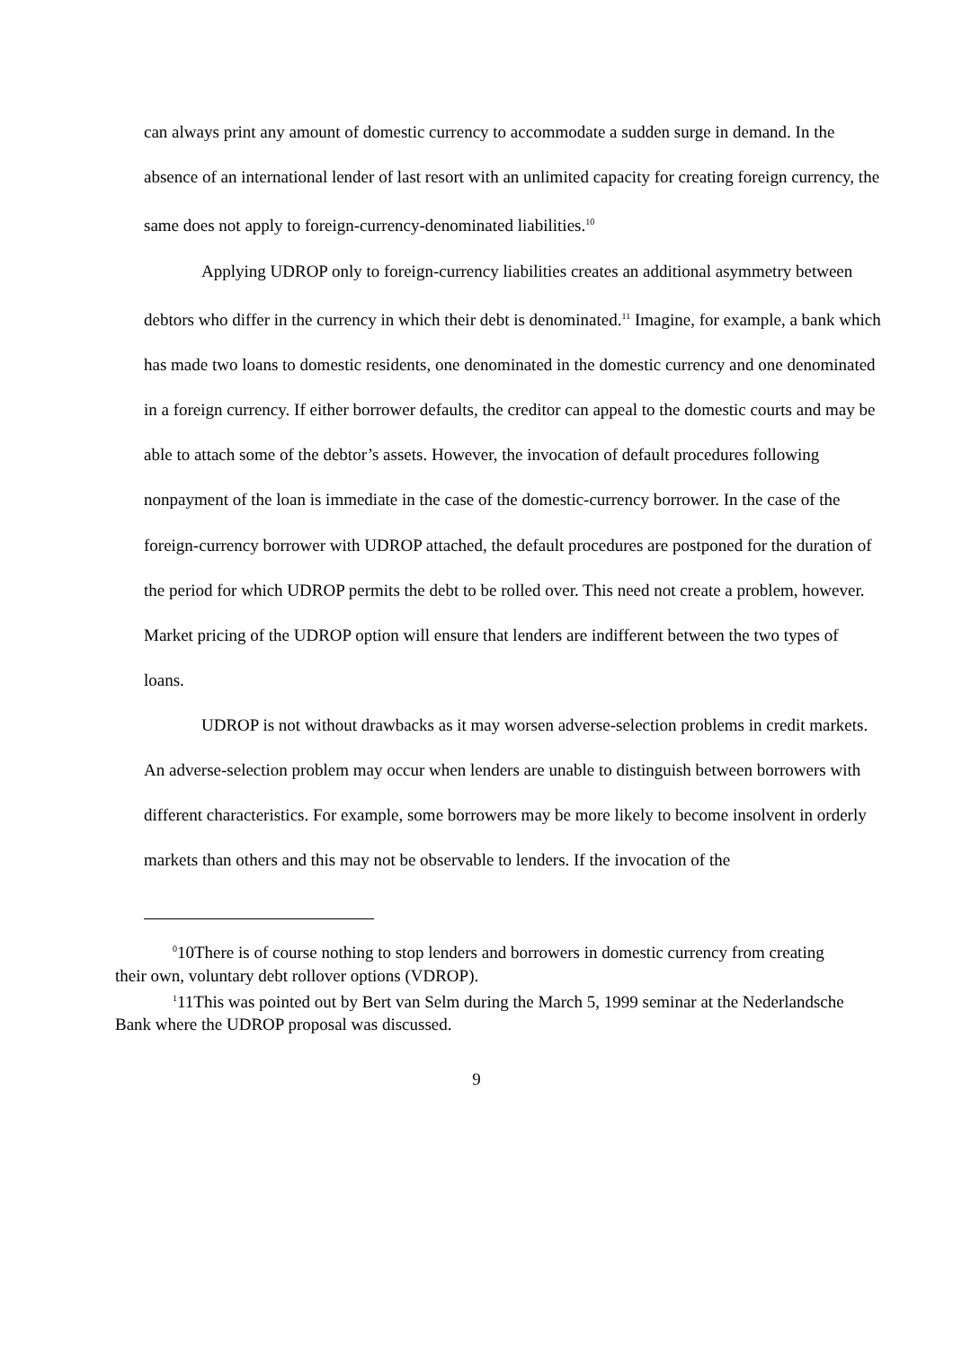can always print any amount of domestic currency to accommodate a sudden surge in demand. In the absence of an international lender of last resort with an unlimited capacity for creating foreign currency, the same does not apply to foreign-currency-denominated liabilities.<sup>10</sup>
Applying UDROP only to foreign-currency liabilities creates an additional asymmetry between debtors who differ in the currency in which their debt is denominated.<sup>11</sup> Imagine, for example, a bank which has made two loans to domestic residents, one denominated in the domestic currency and one denominated in a foreign currency. If either borrower defaults, the creditor can appeal to the domestic courts and may be able to attach some of the debtor’s assets. However, the invocation of default procedures following nonpayment of the loan is immediate in the case of the domestic-currency borrower. In the case of the foreign-currency borrower with UDROP attached, the default procedures are postponed for the duration of the period for which UDROP permits the debt to be rolled over. This need not create a problem, however. Market pricing of the UDROP option will ensure that lenders are indifferent between the two types of loans.
UDROP is not without drawbacks as it may worsen adverse-selection problems in credit markets. An adverse-selection problem may occur when lenders are unable to distinguish between borrowers with different characteristics. For example, some borrowers may be more likely to become insolvent in orderly markets than others and this may not be observable to lenders. If the invocation of the
<sup>0</sup> 10There is of course nothing to stop lenders and borrowers in domestic currency from creating their own, voluntary debt rollover options (VDROP).
<sup>1</sup> 11This was pointed out by Bert van Selm during the March 5, 1999 seminar at the Nederlandsche Bank where the UDROP proposal was discussed.
9